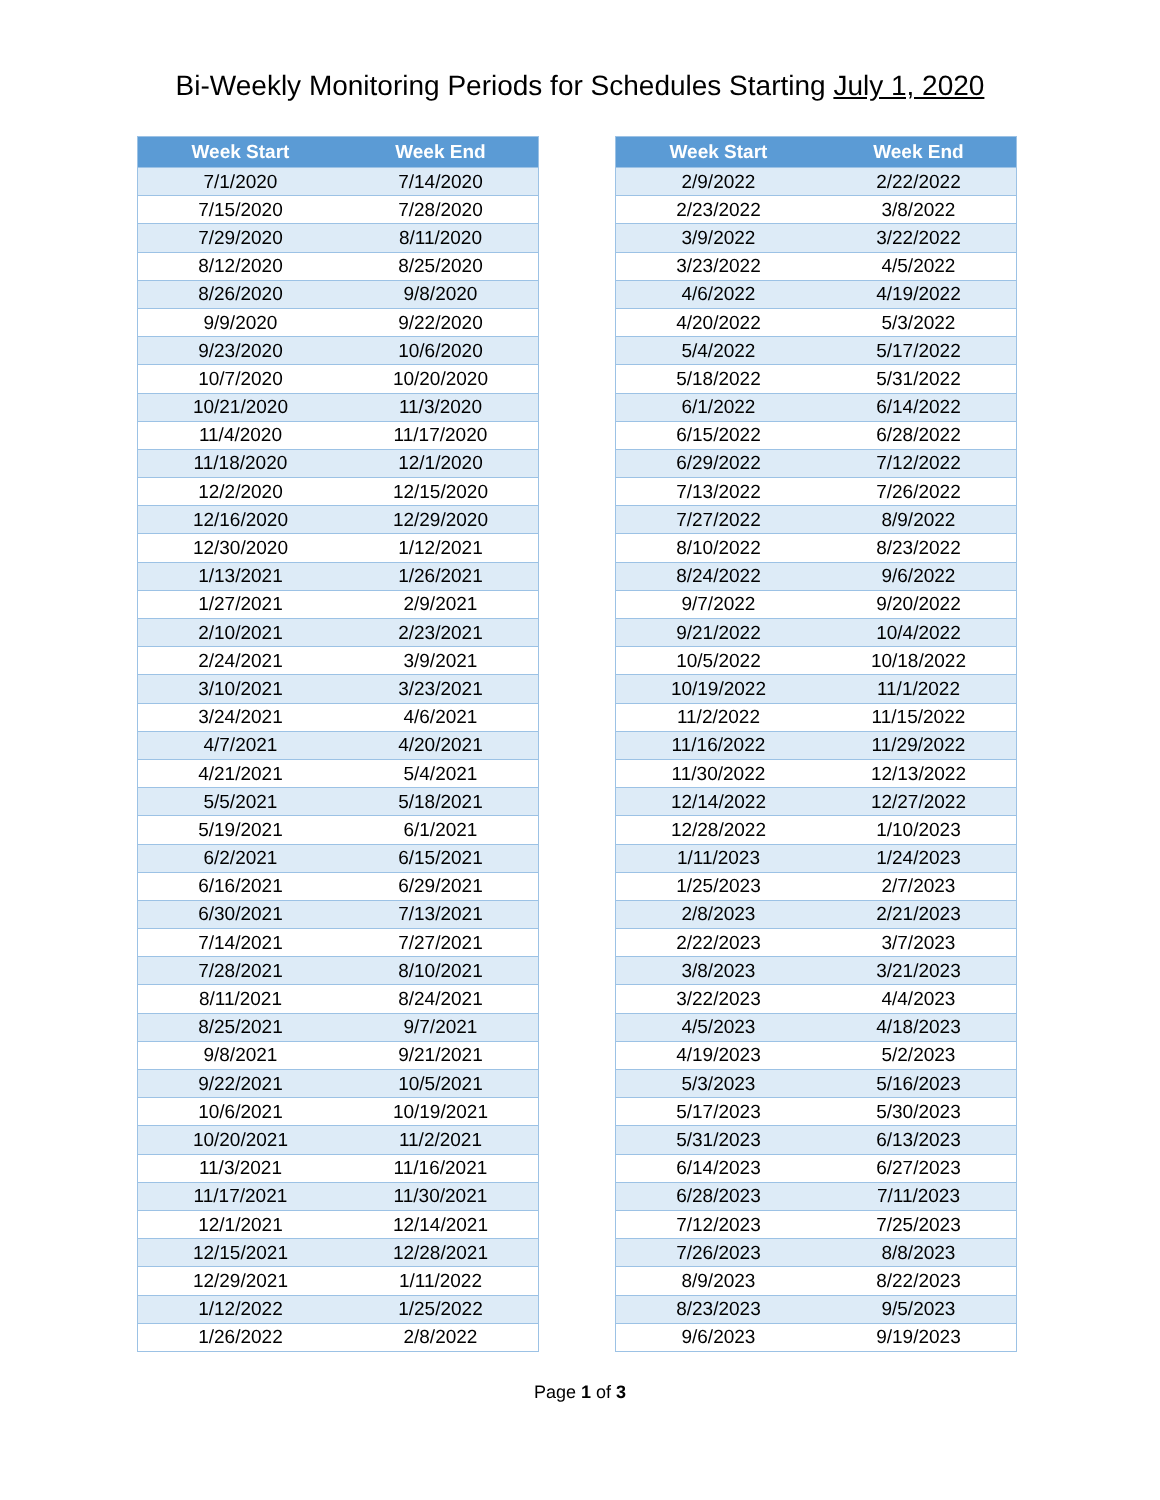Bi-Weekly Monitoring Periods for Schedules Starting July 1, 2020
| Week Start | Week End |
| --- | --- |
| 7/1/2020 | 7/14/2020 |
| 7/15/2020 | 7/28/2020 |
| 7/29/2020 | 8/11/2020 |
| 8/12/2020 | 8/25/2020 |
| 8/26/2020 | 9/8/2020 |
| 9/9/2020 | 9/22/2020 |
| 9/23/2020 | 10/6/2020 |
| 10/7/2020 | 10/20/2020 |
| 10/21/2020 | 11/3/2020 |
| 11/4/2020 | 11/17/2020 |
| 11/18/2020 | 12/1/2020 |
| 12/2/2020 | 12/15/2020 |
| 12/16/2020 | 12/29/2020 |
| 12/30/2020 | 1/12/2021 |
| 1/13/2021 | 1/26/2021 |
| 1/27/2021 | 2/9/2021 |
| 2/10/2021 | 2/23/2021 |
| 2/24/2021 | 3/9/2021 |
| 3/10/2021 | 3/23/2021 |
| 3/24/2021 | 4/6/2021 |
| 4/7/2021 | 4/20/2021 |
| 4/21/2021 | 5/4/2021 |
| 5/5/2021 | 5/18/2021 |
| 5/19/2021 | 6/1/2021 |
| 6/2/2021 | 6/15/2021 |
| 6/16/2021 | 6/29/2021 |
| 6/30/2021 | 7/13/2021 |
| 7/14/2021 | 7/27/2021 |
| 7/28/2021 | 8/10/2021 |
| 8/11/2021 | 8/24/2021 |
| 8/25/2021 | 9/7/2021 |
| 9/8/2021 | 9/21/2021 |
| 9/22/2021 | 10/5/2021 |
| 10/6/2021 | 10/19/2021 |
| 10/20/2021 | 11/2/2021 |
| 11/3/2021 | 11/16/2021 |
| 11/17/2021 | 11/30/2021 |
| 12/1/2021 | 12/14/2021 |
| 12/15/2021 | 12/28/2021 |
| 12/29/2021 | 1/11/2022 |
| 1/12/2022 | 1/25/2022 |
| 1/26/2022 | 2/8/2022 |
| Week Start | Week End |
| --- | --- |
| 2/9/2022 | 2/22/2022 |
| 2/23/2022 | 3/8/2022 |
| 3/9/2022 | 3/22/2022 |
| 3/23/2022 | 4/5/2022 |
| 4/6/2022 | 4/19/2022 |
| 4/20/2022 | 5/3/2022 |
| 5/4/2022 | 5/17/2022 |
| 5/18/2022 | 5/31/2022 |
| 6/1/2022 | 6/14/2022 |
| 6/15/2022 | 6/28/2022 |
| 6/29/2022 | 7/12/2022 |
| 7/13/2022 | 7/26/2022 |
| 7/27/2022 | 8/9/2022 |
| 8/10/2022 | 8/23/2022 |
| 8/24/2022 | 9/6/2022 |
| 9/7/2022 | 9/20/2022 |
| 9/21/2022 | 10/4/2022 |
| 10/5/2022 | 10/18/2022 |
| 10/19/2022 | 11/1/2022 |
| 11/2/2022 | 11/15/2022 |
| 11/16/2022 | 11/29/2022 |
| 11/30/2022 | 12/13/2022 |
| 12/14/2022 | 12/27/2022 |
| 12/28/2022 | 1/10/2023 |
| 1/11/2023 | 1/24/2023 |
| 1/25/2023 | 2/7/2023 |
| 2/8/2023 | 2/21/2023 |
| 2/22/2023 | 3/7/2023 |
| 3/8/2023 | 3/21/2023 |
| 3/22/2023 | 4/4/2023 |
| 4/5/2023 | 4/18/2023 |
| 4/19/2023 | 5/2/2023 |
| 5/3/2023 | 5/16/2023 |
| 5/17/2023 | 5/30/2023 |
| 5/31/2023 | 6/13/2023 |
| 6/14/2023 | 6/27/2023 |
| 6/28/2023 | 7/11/2023 |
| 7/12/2023 | 7/25/2023 |
| 7/26/2023 | 8/8/2023 |
| 8/9/2023 | 8/22/2023 |
| 8/23/2023 | 9/5/2023 |
| 9/6/2023 | 9/19/2023 |
Page 1 of 3